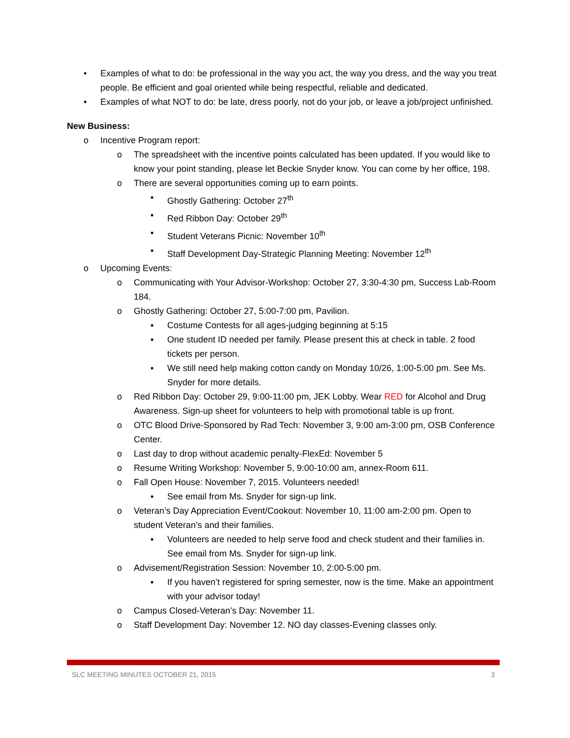• Examples of what to do: be professional in the way you act, the way you dress, and the way you treat people. Be efficient and goal oriented while being respectful, reliable and dedicated.
• Examples of what NOT to do: be late, dress poorly, not do your job, or leave a job/project unfinished.
New Business:
o Incentive Program report:
o The spreadsheet with the incentive points calculated has been updated. If you would like to know your point standing, please let Beckie Snyder know. You can come by her office, 198.
o There are several opportunities coming up to earn points.
▪ Ghostly Gathering: October 27<sup>th</sup>
▪ Red Ribbon Day: October 29<sup>th</sup>
▪ Student Veterans Picnic: November 10<sup>th</sup>
▪ Staff Development Day-Strategic Planning Meeting: November 12<sup>th</sup>
o Upcoming Events:
o Communicating with Your Advisor-Workshop: October 27, 3:30-4:30 pm, Success Lab-Room 184.
o Ghostly Gathering: October 27, 5:00-7:00 pm, Pavilion.
▪ Costume Contests for all ages-judging beginning at 5:15
▪ One student ID needed per family. Please present this at check in table. 2 food tickets per person.
▪ We still need help making cotton candy on Monday 10/26, 1:00-5:00 pm. See Ms. Snyder for more details.
o Red Ribbon Day: October 29, 9:00-11:00 pm, JEK Lobby. Wear RED for Alcohol and Drug Awareness. Sign-up sheet for volunteers to help with promotional table is up front.
o OTC Blood Drive-Sponsored by Rad Tech: November 3, 9:00 am-3:00 pm, OSB Conference Center.
o Last day to drop without academic penalty-FlexEd: November 5
o Resume Writing Workshop: November 5, 9:00-10:00 am, annex-Room 611.
o Fall Open House: November 7, 2015. Volunteers needed!
▪ See email from Ms. Snyder for sign-up link.
o Veteran’s Day Appreciation Event/Cookout: November 10, 11:00 am-2:00 pm. Open to student Veteran’s and their families.
▪ Volunteers are needed to help serve food and check student and their families in. See email from Ms. Snyder for sign-up link.
o Advisement/Registration Session: November 10, 2:00-5:00 pm.
▪ If you haven’t registered for spring semester, now is the time. Make an appointment with your advisor today!
o Campus Closed-Veteran’s Day: November 11.
o Staff Development Day: November 12. NO day classes-Evening classes only.
SLC MEETING MINUTES OCTOBER 21, 2015 3